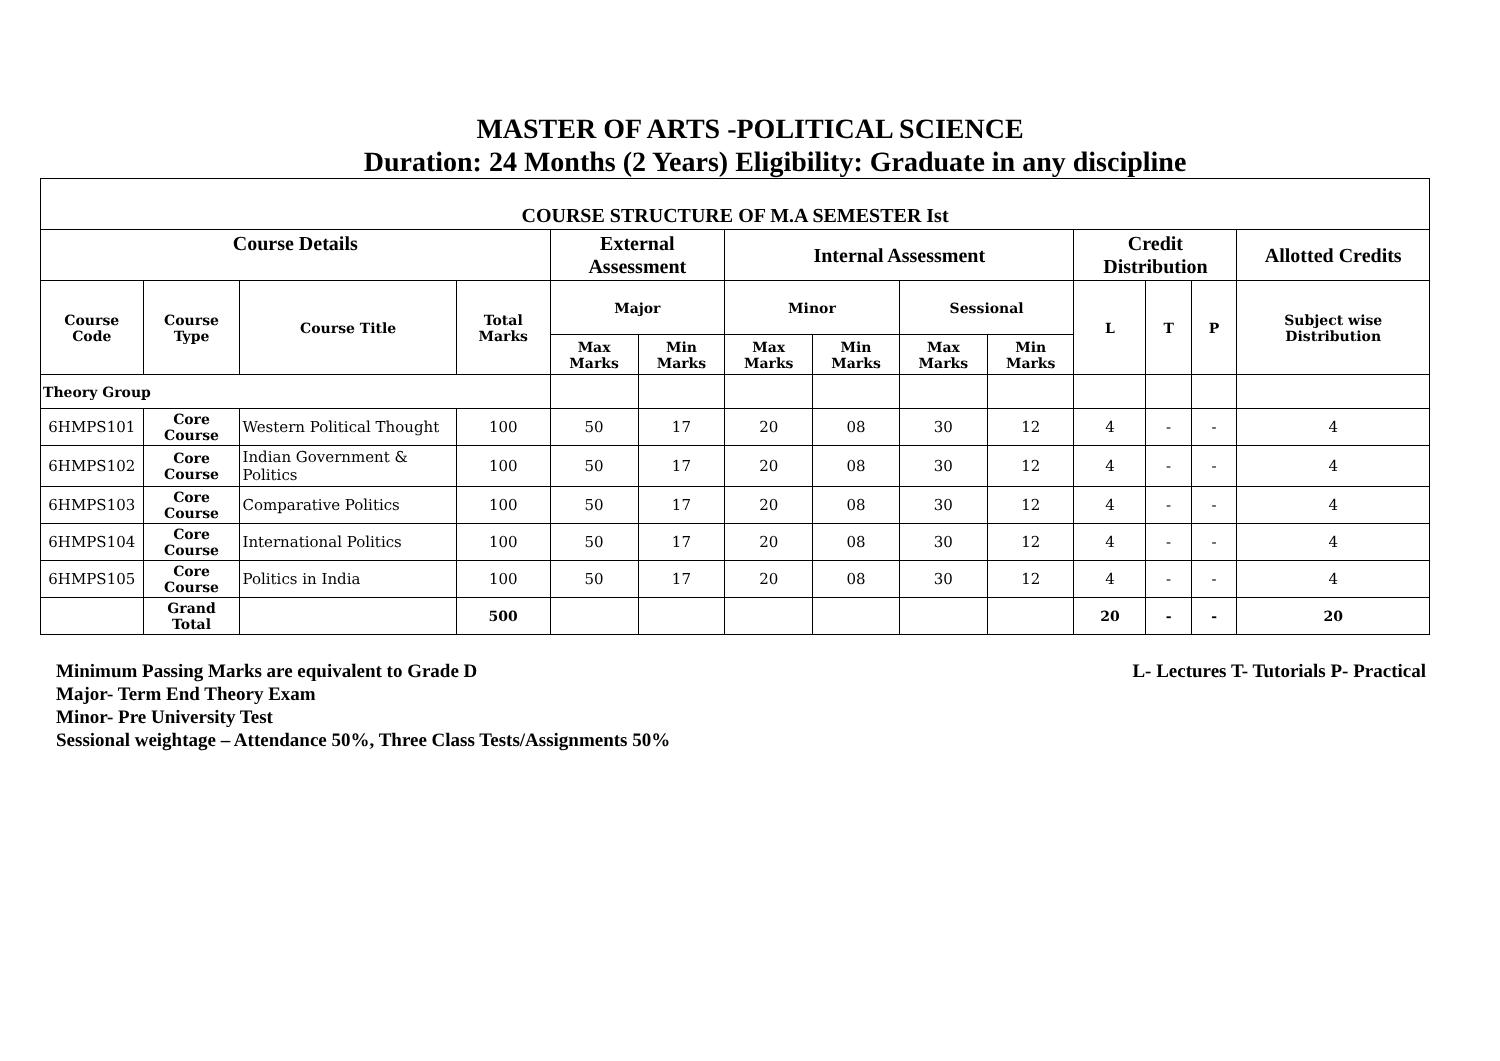MASTER OF ARTS -POLITICAL SCIENCE
Duration: 24 Months (2 Years) Eligibility: Graduate in any discipline
| COURSE STRUCTURE OF M.A SEMESTER Ist | | | | | | | | | | | | | |
| --- | --- | --- | --- | --- | --- | --- | --- | --- | --- | --- | --- | --- | --- |
| Course Details | | | | External Assessment | | Internal Assessment | | | | Credit Distribution | | | Allotted Credits |
| Course Code | Course Type | Course Title | Total Marks | Major | | Minor | | Sessional | | L | T | P | Subject wise Distribution |
| | | | | Max Marks | Min Marks | Max Marks | Min Marks | Max Marks | Min Marks | | | | |
| Theory Group | | | | | | | | | | | | | |
| 6HMPS101 | Core Course | Western Political Thought | 100 | 50 | 17 | 20 | 08 | 30 | 12 | 4 | - | - | 4 |
| 6HMPS102 | Core Course | Indian Government & Politics | 100 | 50 | 17 | 20 | 08 | 30 | 12 | 4 | - | - | 4 |
| 6HMPS103 | Core Course | Comparative Politics | 100 | 50 | 17 | 20 | 08 | 30 | 12 | 4 | - | - | 4 |
| 6HMPS104 | Core Course | International Politics | 100 | 50 | 17 | 20 | 08 | 30 | 12 | 4 | - | - | 4 |
| 6HMPS105 | Core Course | Politics in India | 100 | 50 | 17 | 20 | 08 | 30 | 12 | 4 | - | - | 4 |
| | Grand Total | | 500 | | | | | | | 20 | - | - | 20 |
Minimum Passing Marks are equivalent to Grade D L- Lectures T- Tutorials P- Practical
Major- Term End Theory Exam
Minor- Pre University Test
Sessional weightage – Attendance 50%, Three Class Tests/Assignments 50%